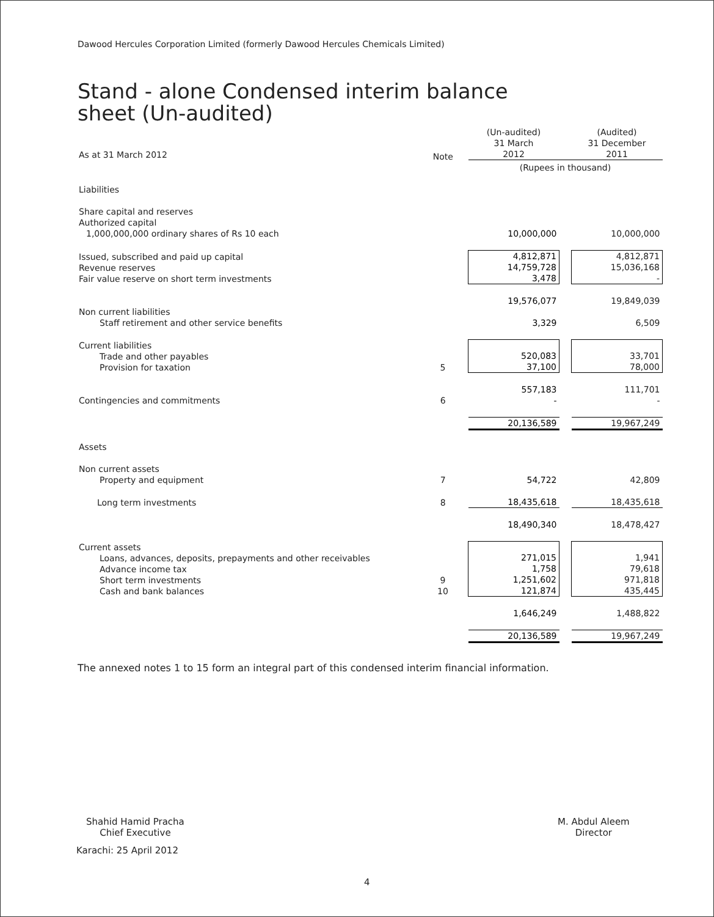Dawood Hercules Corporation Limited (formerly Dawood Hercules Chemicals Limited)
Stand - alone Condensed interim balance sheet (Un-audited)
| As at 31 March 2012 | | (Un-audited) 31 March 2012 | | (Audited) 31 December 2011 |
| | Note | (Rupees in thousand) | | |
| Liabilities | | | | |
| Share capital and reserves Authorized capital 1,000,000,000 ordinary shares of Rs 10 each | | 10,000,000 | | 10,000,000 |
| Issued, subscribed and paid up capital Revenue reserves Fair value reserve on short term investments | | 4,812,871 14,759,728 3,478 | | 4,812,871 15,036,168 - |
| | | 19,576,077 | | 19,849,039 |
| Non current liabilities Staff retirement and other service benefits | | 3,329 | | 6,509 |
| Current liabilities Trade and other payables Provision for taxation | 5 | 520,083 37,100 | | 33,701 78,000 |
| Contingencies and commitments | 6 | 557,183 - | | 111,701 - |
| | | 20,136,589 | | 19,967,249 |
| Assets | | | | |
| Non current assets Property and equipment | 7 | 54,722 | | 42,809 |
| Long term investments | 8 | 18,435,618 | | 18,435,618 |
| | | 18,490,340 | | 18,478,427 |
| Current assets Loans, advances, deposits, prepayments and other receivables Advance income tax Short term investments Cash and bank balances | 9 10 | 271,015 1,758 1,251,602 121,874 | | 1,941 79,618 971,818 435,445 |
| | | 1,646,249 | | 1,488,822 |
| | | 20,136,589 | | 19,967,249 |
The annexed notes 1 to 15 form an integral part of this condensed interim financial information.
Shahid Hamid Pracha
Chief Executive
Karachi: 25 April 2012
M. Abdul Aleem
Director
4